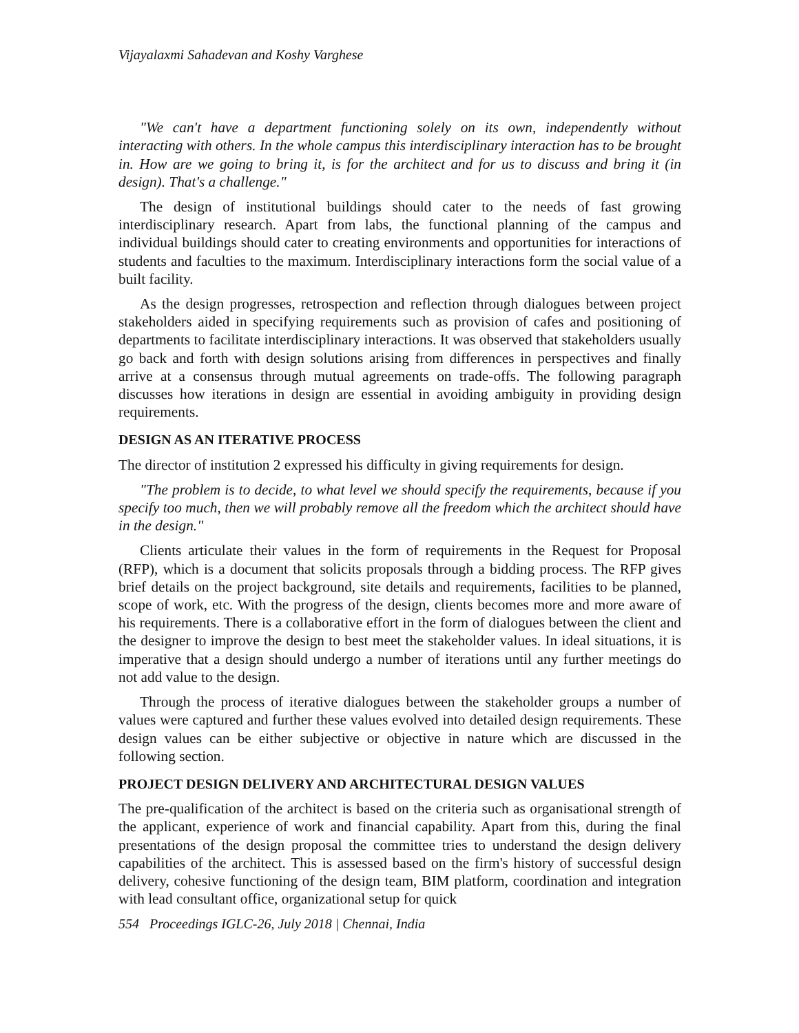Vijayalaxmi Sahadevan and Koshy Varghese
"We can't have a department functioning solely on its own, independently without interacting with others. In the whole campus this interdisciplinary interaction has to be brought in. How are we going to bring it, is for the architect and for us to discuss and bring it (in design). That's a challenge."
The design of institutional buildings should cater to the needs of fast growing interdisciplinary research. Apart from labs, the functional planning of the campus and individual buildings should cater to creating environments and opportunities for interactions of students and faculties to the maximum. Interdisciplinary interactions form the social value of a built facility.
As the design progresses, retrospection and reflection through dialogues between project stakeholders aided in specifying requirements such as provision of cafes and positioning of departments to facilitate interdisciplinary interactions. It was observed that stakeholders usually go back and forth with design solutions arising from differences in perspectives and finally arrive at a consensus through mutual agreements on trade-offs. The following paragraph discusses how iterations in design are essential in avoiding ambiguity in providing design requirements.
DESIGN AS AN ITERATIVE PROCESS
The director of institution 2 expressed his difficulty in giving requirements for design.
"The problem is to decide, to what level we should specify the requirements, because if you specify too much, then we will probably remove all the freedom which the architect should have in the design."
Clients articulate their values in the form of requirements in the Request for Proposal (RFP), which is a document that solicits proposals through a bidding process. The RFP gives brief details on the project background, site details and requirements, facilities to be planned, scope of work, etc. With the progress of the design, clients becomes more and more aware of his requirements. There is a collaborative effort in the form of dialogues between the client and the designer to improve the design to best meet the stakeholder values. In ideal situations, it is imperative that a design should undergo a number of iterations until any further meetings do not add value to the design.
Through the process of iterative dialogues between the stakeholder groups a number of values were captured and further these values evolved into detailed design requirements. These design values can be either subjective or objective in nature which are discussed in the following section.
PROJECT DESIGN DELIVERY AND ARCHITECTURAL DESIGN VALUES
The pre-qualification of the architect is based on the criteria such as organisational strength of the applicant, experience of work and financial capability. Apart from this, during the final presentations of the design proposal the committee tries to understand the design delivery capabilities of the architect. This is assessed based on the firm's history of successful design delivery, cohesive functioning of the design team, BIM platform, coordination and integration with lead consultant office, organizational setup for quick
554 Proceedings IGLC-26, July 2018 | Chennai, India